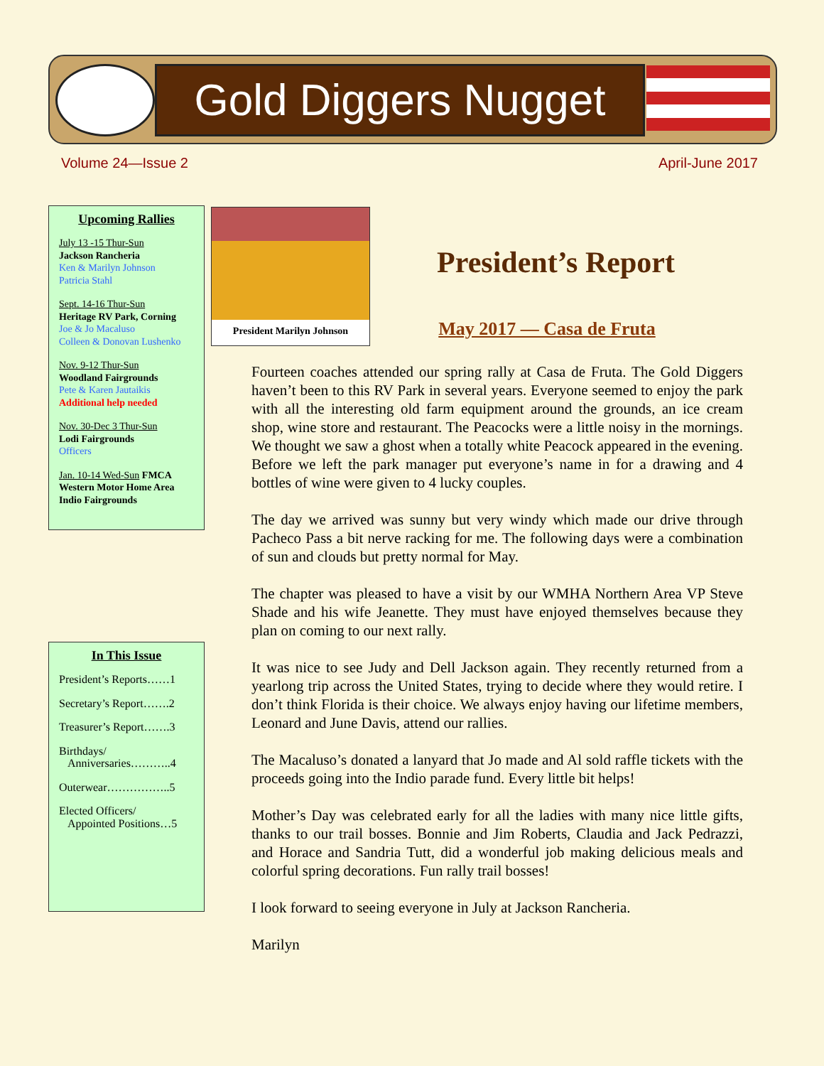Gold Diggers Nugget
Volume 24—Issue 2 April-June 2017
Upcoming Rallies
July 13 -15 Thur-Sun
Jackson Rancheria
Ken & Marilyn Johnson
Patricia Stahl
Sept. 14-16 Thur-Sun
Heritage RV Park, Corning
Joe & Jo Macaluso
Colleen & Donovan Lushenko
Nov. 9-12 Thur-Sun
Woodland Fairgrounds
Pete & Karen Jautaikis
Additional help needed
Nov. 30-Dec 3 Thur-Sun
Lodi Fairgrounds
Officers
Jan. 10-14 Wed-Sun FMCA Western Motor Home Area Indio Fairgrounds
In This Issue
President’s Reports……1
Secretary’s Report…….2
Treasurer’s Report…….3
Birthdays/
Anniversaries………..4
Outerwear……………..5
Elected Officers/
Appointed Positions…5
President Marilyn Johnson
President’s Report
May 2017 — Casa de Fruta
Fourteen coaches attended our spring rally at Casa de Fruta. The Gold Diggers haven’t been to this RV Park in several years. Everyone seemed to enjoy the park with all the interesting old farm equipment around the grounds, an ice cream shop, wine store and restaurant. The Peacocks were a little noisy in the mornings. We thought we saw a ghost when a totally white Peacock appeared in the evening. Before we left the park manager put everyone’s name in for a drawing and 4 bottles of wine were given to 4 lucky couples.
The day we arrived was sunny but very windy which made our drive through Pacheco Pass a bit nerve racking for me. The following days were a combination of sun and clouds but pretty normal for May.
The chapter was pleased to have a visit by our WMHA Northern Area VP Steve Shade and his wife Jeanette. They must have enjoyed themselves because they plan on coming to our next rally.
It was nice to see Judy and Dell Jackson again. They recently returned from a yearlong trip across the United States, trying to decide where they would retire. I don’t think Florida is their choice. We always enjoy having our lifetime members, Leonard and June Davis, attend our rallies.
The Macaluso’s donated a lanyard that Jo made and Al sold raffle tickets with the proceeds going into the Indio parade fund. Every little bit helps!
Mother’s Day was celebrated early for all the ladies with many nice little gifts, thanks to our trail bosses. Bonnie and Jim Roberts, Claudia and Jack Pedrazzi, and Horace and Sandria Tutt, did a wonderful job making delicious meals and colorful spring decorations. Fun rally trail bosses!
I look forward to seeing everyone in July at Jackson Rancheria.
Marilyn